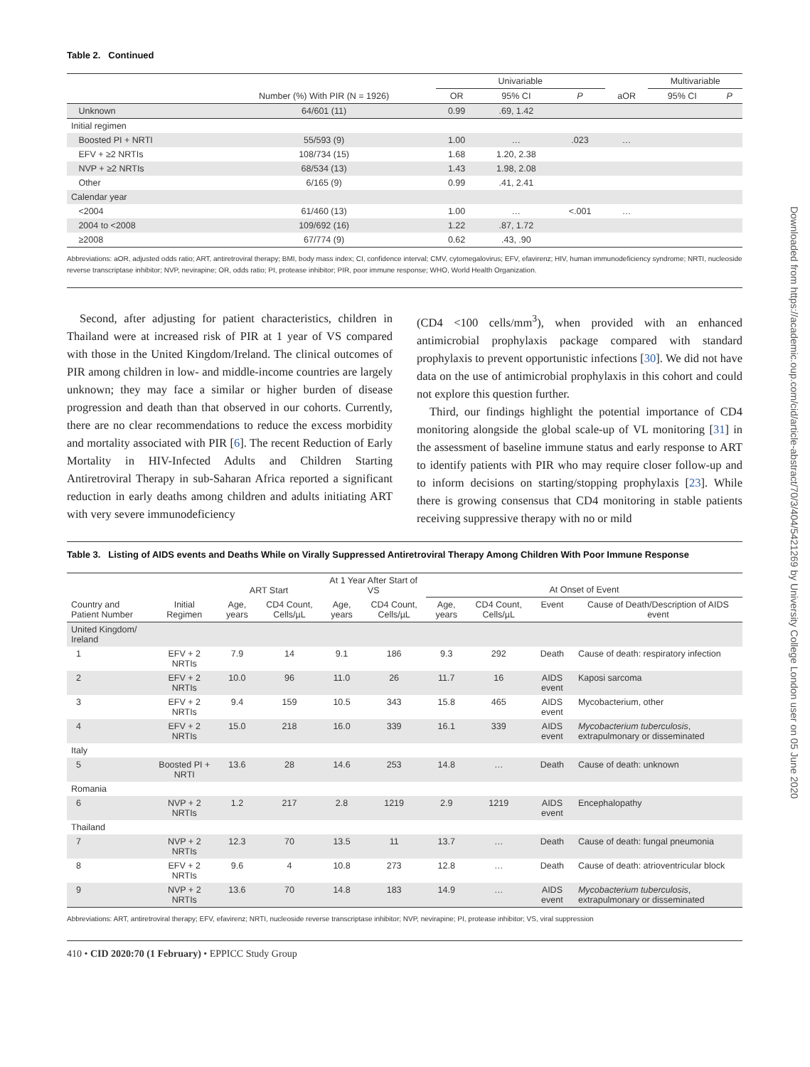Table 2. Continued
| | | Univariable | | | | Multivariable | |
| --- | --- | --- | --- | --- | --- | --- | --- |
| | Number (%) With PIR (N = 1926) | OR | 95% CI | P | aOR | 95% CI | P |
| Unknown | 64/601 (11) | 0.99 | .69, 1.42 | | | | |
| Initial regimen | | | | | | | |
| Boosted PI + NRTI | 55/593 (9) | 1.00 | … | .023 | … | | |
| EFV + ≥2 NRTIs | 108/734 (15) | 1.68 | 1.20, 2.38 | | | | |
| NVP + ≥2 NRTIs | 68/534 (13) | 1.43 | 1.98, 2.08 | | | | |
| Other | 6/165 (9) | 0.99 | .41, 2.41 | | | | |
| Calendar year | | | | | | | |
| <2004 | 61/460 (13) | 1.00 | … | <.001 | … | | |
| 2004 to <2008 | 109/692 (16) | 1.22 | .87, 1.72 | | | | |
| ≥2008 | 67/774 (9) | 0.62 | .43, .90 | | | | |
Abbreviations: aOR, adjusted odds ratio; ART, antiretroviral therapy; BMI, body mass index; CI, confidence interval; CMV, cytomegalovirus; EFV, efavirenz; HIV, human immunodeficiency syndrome; NRTI, nucleoside reverse transcriptase inhibitor; NVP, nevirapine; OR, odds ratio; PI, protease inhibitor; PIR, poor immune response; WHO, World Health Organization.
Second, after adjusting for patient characteristics, children in Thailand were at increased risk of PIR at 1 year of VS compared with those in the United Kingdom/Ireland. The clinical outcomes of PIR among children in low- and middle-income countries are largely unknown; they may face a similar or higher burden of disease progression and death than that observed in our cohorts. Currently, there are no clear recommendations to reduce the excess morbidity and mortality associated with PIR [6]. The recent Reduction of Early Mortality in HIV-Infected Adults and Children Starting Antiretroviral Therapy in sub-Saharan Africa reported a significant reduction in early deaths among children and adults initiating ART with very severe immunodeficiency
(CD4 <100 cells/mm<sup>3</sup>), when provided with an enhanced antimicrobial prophylaxis package compared with standard prophylaxis to prevent opportunistic infections [30]. We did not have data on the use of antimicrobial prophylaxis in this cohort and could not explore this question further.
Third, our findings highlight the potential importance of CD4 monitoring alongside the global scale-up of VL monitoring [31] in the assessment of baseline immune status and early response to ART to identify patients with PIR who may require closer follow-up and to inform decisions on starting/stopping prophylaxis [23]. While there is growing consensus that CD4 monitoring in stable patients receiving suppressive therapy with no or mild
Table 3. Listing of AIDS events and Deaths While on Virally Suppressed Antiretroviral Therapy Among Children With Poor Immune Response
| | | ART Start | | At 1 Year After Start of VS | | At Onset of Event | | | |
| --- | --- | --- | --- | --- | --- | --- | --- | --- | --- |
| Country and Patient Number | Initial Regimen | Age, years | CD4 Count, Cells/µL | Age, years | CD4 Count, Cells/µL | Age, years | CD4 Count, Cells/µL | Event | Cause of Death/Description of AIDS event |
| United Kingdom/ Ireland | | | | | | | | | |
| 1 | EFV + 2 NRTIs | 7.9 | 14 | 9.1 | 186 | 9.3 | 292 | Death | Cause of death: respiratory infection |
| 2 | EFV + 2 NRTIs | 10.0 | 96 | 11.0 | 26 | 11.7 | 16 | AIDS event | Kaposi sarcoma |
| 3 | EFV + 2 NRTIs | 9.4 | 159 | 10.5 | 343 | 15.8 | 465 | AIDS event | Mycobacterium, other |
| 4 | EFV + 2 NRTIs | 15.0 | 218 | 16.0 | 339 | 16.1 | 339 | AIDS event | Mycobacterium tuberculosis , extrapulmonary or disseminated |
| Italy | | | | | | | | | |
| 5 | Boosted PI + NRTI | 13.6 | 28 | 14.6 | 253 | 14.8 | … | Death | Cause of death: unknown |
| Romania | | | | | | | | | |
| 6 | NVP + 2 NRTIs | 1.2 | 217 | 2.8 | 1219 | 2.9 | 1219 | AIDS event | Encephalopathy |
| Thailand | | | | | | | | | |
| 7 | NVP + 2 NRTIs | 12.3 | 70 | 13.5 | 11 | 13.7 | … | Death | Cause of death: fungal pneumonia |
| 8 | EFV + 2 NRTIs | 9.6 | 4 | 10.8 | 273 | 12.8 | … | Death | Cause of death: atrioventricular block |
| 9 | NVP + 2 NRTIs | 13.6 | 70 | 14.8 | 183 | 14.9 | … | AIDS event | Mycobacterium tuberculosis , extrapulmonary or disseminated |
Abbreviations: ART, antiretroviral therapy; EFV, efavirenz; NRTI, nucleoside reverse transcriptase inhibitor; NVP, nevirapine; PI, protease inhibitor; VS, viral suppression
410 • CID 2020:70 (1 February) • EPPICC Study Group
Downloaded from https://academic.oup.com/cid/article-abstract/70/3/404/5421269 by University College London user on 05 June 2020